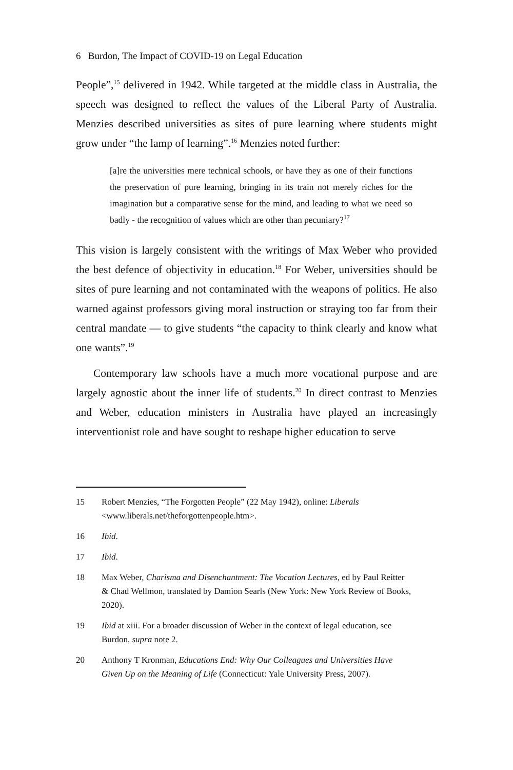6 Burdon, The Impact of COVID-19 on Legal Education
People”,<sup>15</sup> delivered in 1942. While targeted at the middle class in Australia, the speech was designed to reflect the values of the Liberal Party of Australia. Menzies described universities as sites of pure learning where students might grow under “the lamp of learning”.<sup>16</sup> Menzies noted further:
[a]re the universities mere technical schools, or have they as one of their functions the preservation of pure learning, bringing in its train not merely riches for the imagination but a comparative sense for the mind, and leading to what we need so badly - the recognition of values which are other than pecuniary?<sup>17</sup>
This vision is largely consistent with the writings of Max Weber who provided the best defence of objectivity in education.<sup>18</sup> For Weber, universities should be sites of pure learning and not contaminated with the weapons of politics. He also warned against professors giving moral instruction or straying too far from their central mandate — to give students “the capacity to think clearly and know what one wants”.<sup>19</sup>
Contemporary law schools have a much more vocational purpose and are largely agnostic about the inner life of students.<sup>20</sup> In direct contrast to Menzies and Weber, education ministers in Australia have played an increasingly interventionist role and have sought to reshape higher education to serve
15 Robert Menzies, “The Forgotten People” (22 May 1942), online: Liberals <www.liberals.net/theforgottenpeople.htm>.
16 Ibid.
17 Ibid.
18 Max Weber, Charisma and Disenchantment: The Vocation Lectures, ed by Paul Reitter & Chad Wellmon, translated by Damion Searls (New York: New York Review of Books, 2020).
19 Ibid at xiii. For a broader discussion of Weber in the context of legal education, see Burdon, supra note 2.
20 Anthony T Kronman, Educations End: Why Our Colleagues and Universities Have Given Up on the Meaning of Life (Connecticut: Yale University Press, 2007).